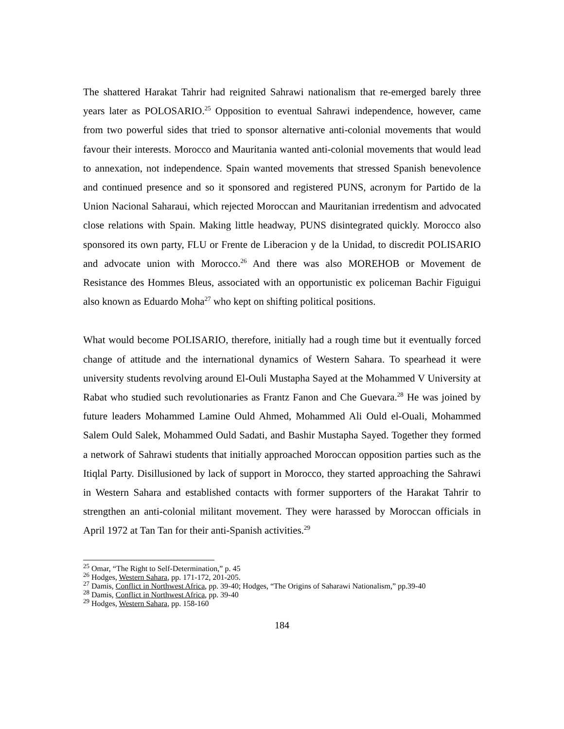The shattered Harakat Tahrir had reignited Sahrawi nationalism that re-emerged barely three years later as POLOSARIO.<sup>25</sup> Opposition to eventual Sahrawi independence, however, came from two powerful sides that tried to sponsor alternative anti-colonial movements that would favour their interests. Morocco and Mauritania wanted anti-colonial movements that would lead to annexation, not independence. Spain wanted movements that stressed Spanish benevolence and continued presence and so it sponsored and registered PUNS, acronym for Partido de la Union Nacional Saharaui, which rejected Moroccan and Mauritanian irredentism and advocated close relations with Spain. Making little headway, PUNS disintegrated quickly. Morocco also sponsored its own party, FLU or Frente de Liberacion y de la Unidad, to discredit POLISARIO and advocate union with Morocco.<sup>26</sup> And there was also MOREHOB or Movement de Resistance des Hommes Bleus, associated with an opportunistic ex policeman Bachir Figuigui also known as Eduardo Moha<sup>27</sup> who kept on shifting political positions.
What would become POLISARIO, therefore, initially had a rough time but it eventually forced change of attitude and the international dynamics of Western Sahara. To spearhead it were university students revolving around El-Ouli Mustapha Sayed at the Mohammed V University at Rabat who studied such revolutionaries as Frantz Fanon and Che Guevara.<sup>28</sup> He was joined by future leaders Mohammed Lamine Ould Ahmed, Mohammed Ali Ould el-Ouali, Mohammed Salem Ould Salek, Mohammed Ould Sadati, and Bashir Mustapha Sayed. Together they formed a network of Sahrawi students that initially approached Moroccan opposition parties such as the Itiqlal Party. Disillusioned by lack of support in Morocco, they started approaching the Sahrawi in Western Sahara and established contacts with former supporters of the Harakat Tahrir to strengthen an anti-colonial militant movement. They were harassed by Moroccan officials in April 1972 at Tan Tan for their anti-Spanish activities.<sup>29</sup>
<sup>25</sup> Omar, “The Right to Self-Determination,” p. 45
<sup>26</sup> Hodges, Western Sahara, pp. 171-172, 201-205.
<sup>27</sup> Damis, Conflict in Northwest Africa, pp. 39-40; Hodges, “The Origins of Saharawi Nationalism,” pp.39-40
<sup>28</sup> Damis, Conflict in Northwest Africa, pp. 39-40
<sup>29</sup> Hodges, Western Sahara, pp. 158-160
184